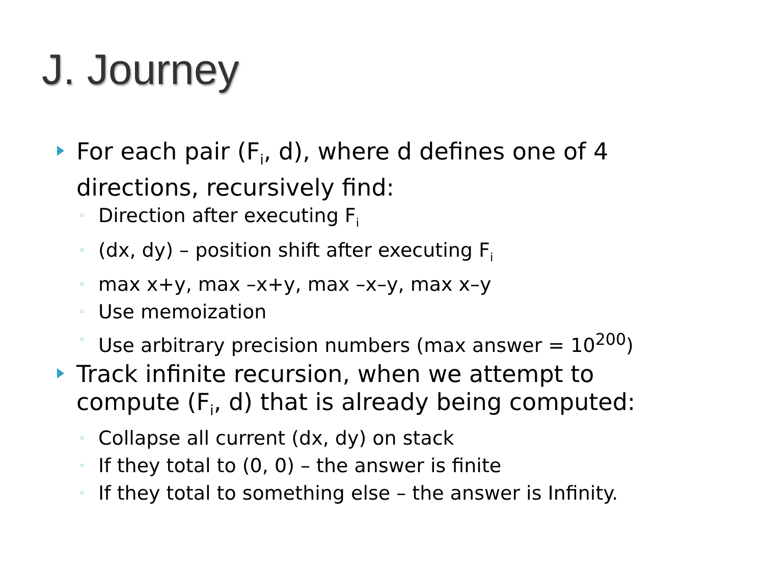J. Journey
For each pair (F<sub>i</sub>, d), where d defines one of 4 directions, recursively find:
◦ Direction after executing F<sub>i</sub>
◦ (dx, dy) – position shift after executing F<sub>i</sub>
◦ max x+y, max –x+y, max –x–y, max x–y
◦ Use memoization
◦ Use arbitrary precision numbers (max answer = 10<sup>200</sup>)
Track infinite recursion, when we attempt to compute (F<sub>i</sub>, d) that is already being computed:
◦ Collapse all current (dx, dy) on stack
◦ If they total to (0, 0) – the answer is finite
◦ If they total to something else – the answer is Infinity.